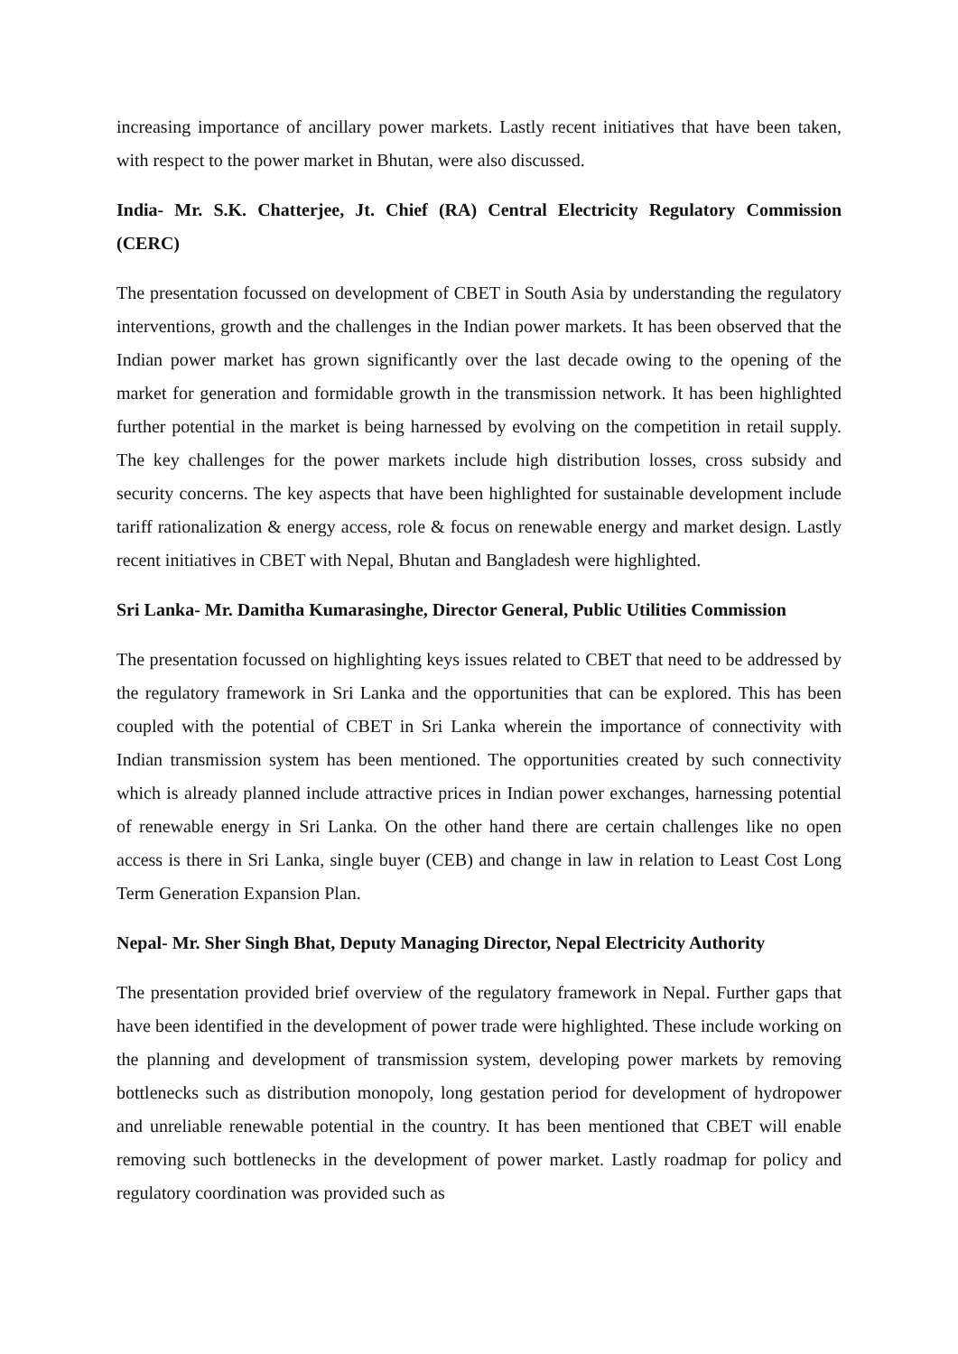increasing importance of ancillary power markets. Lastly recent initiatives that have been taken, with respect to the power market in Bhutan, were also discussed.
India- Mr. S.K. Chatterjee, Jt. Chief (RA) Central Electricity Regulatory Commission (CERC)
The presentation focussed on development of CBET in South Asia by understanding the regulatory interventions, growth and the challenges in the Indian power markets. It has been observed that the Indian power market has grown significantly over the last decade owing to the opening of the market for generation and formidable growth in the transmission network. It has been highlighted further potential in the market is being harnessed by evolving on the competition in retail supply. The key challenges for the power markets include high distribution losses, cross subsidy and security concerns. The key aspects that have been highlighted for sustainable development include tariff rationalization & energy access, role & focus on renewable energy and market design. Lastly recent initiatives in CBET with Nepal, Bhutan and Bangladesh were highlighted.
Sri Lanka- Mr. Damitha Kumarasinghe, Director General, Public Utilities Commission
The presentation focussed on highlighting keys issues related to CBET that need to be addressed by the regulatory framework in Sri Lanka and the opportunities that can be explored. This has been coupled with the potential of CBET in Sri Lanka wherein the importance of connectivity with Indian transmission system has been mentioned. The opportunities created by such connectivity which is already planned include attractive prices in Indian power exchanges, harnessing potential of renewable energy in Sri Lanka. On the other hand there are certain challenges like no open access is there in Sri Lanka, single buyer (CEB) and change in law in relation to Least Cost Long Term Generation Expansion Plan.
Nepal- Mr. Sher Singh Bhat, Deputy Managing Director, Nepal Electricity Authority
The presentation provided brief overview of the regulatory framework in Nepal. Further gaps that have been identified in the development of power trade were highlighted. These include working on the planning and development of transmission system, developing power markets by removing bottlenecks such as distribution monopoly, long gestation period for development of hydropower and unreliable renewable potential in the country. It has been mentioned that CBET will enable removing such bottlenecks in the development of power market. Lastly roadmap for policy and regulatory coordination was provided such as